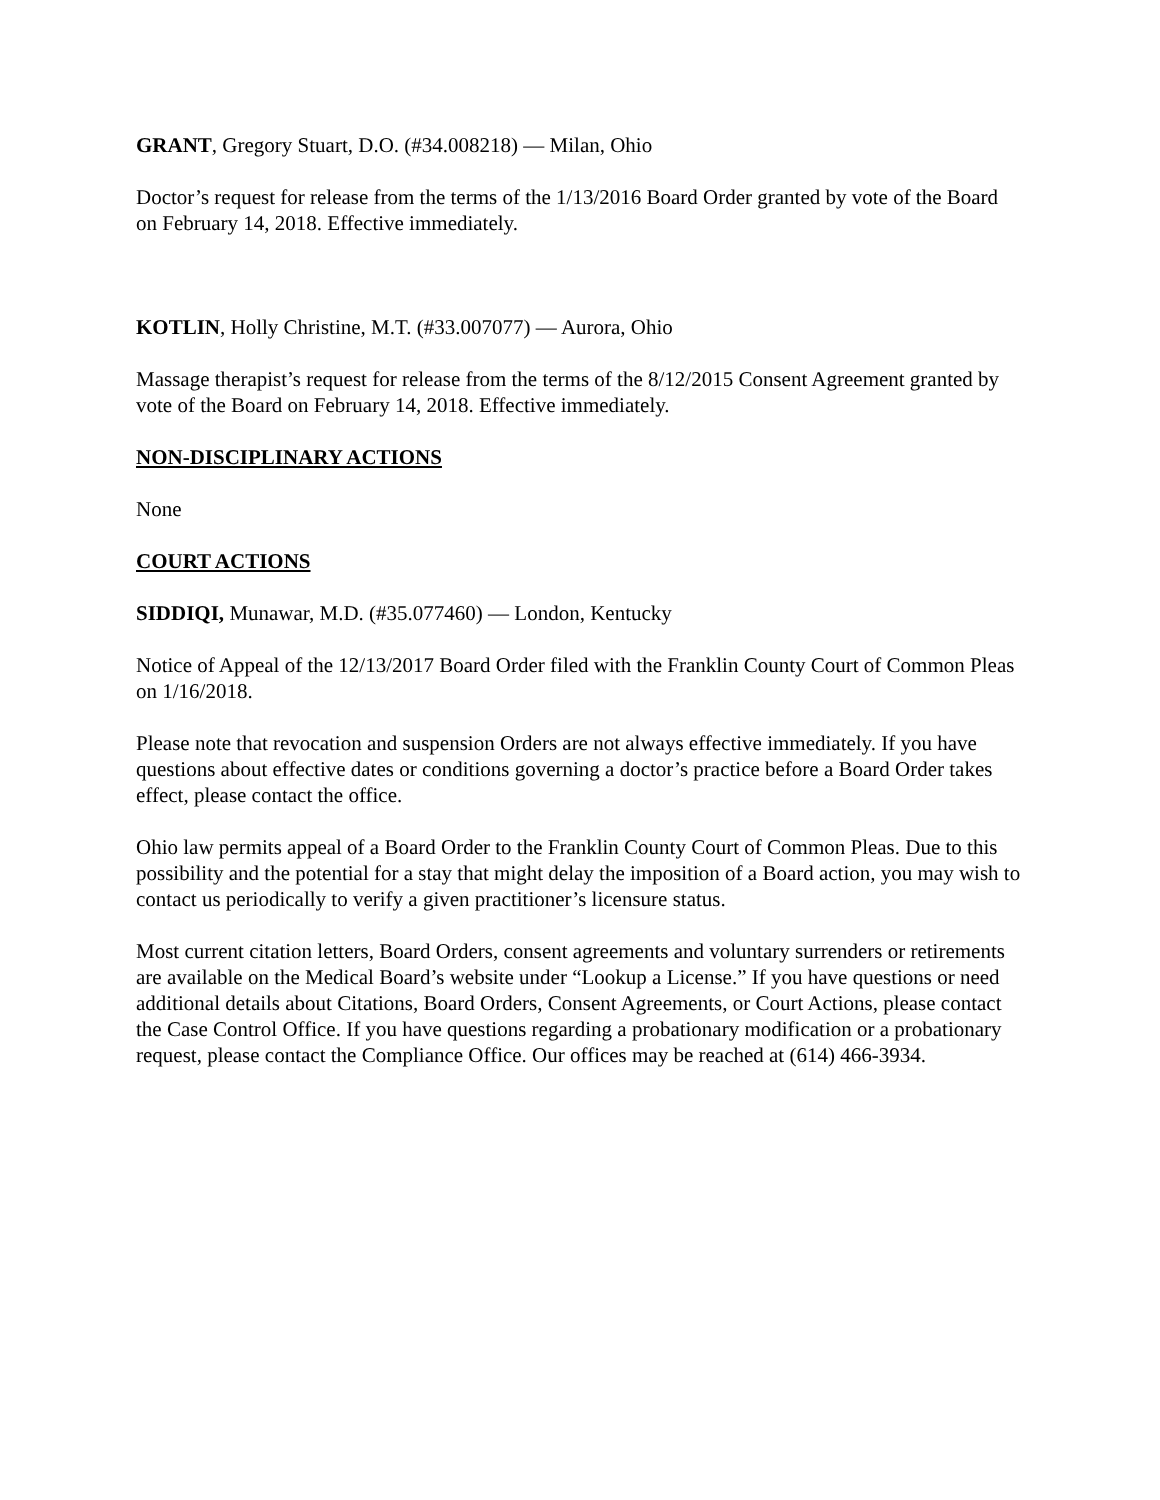GRANT, Gregory Stuart, D.O. (#34.008218) — Milan, Ohio
Doctor’s request for release from the terms of the 1/13/2016 Board Order granted by vote of the Board on February 14, 2018. Effective immediately.
KOTLIN, Holly Christine, M.T. (#33.007077) — Aurora, Ohio
Massage therapist’s request for release from the terms of the 8/12/2015 Consent Agreement granted by vote of the Board on February 14, 2018. Effective immediately.
NON-DISCIPLINARY ACTIONS
None
COURT ACTIONS
SIDDIQI, Munawar, M.D. (#35.077460) — London, Kentucky
Notice of Appeal of the 12/13/2017 Board Order filed with the Franklin County Court of Common Pleas on 1/16/2018.
Please note that revocation and suspension Orders are not always effective immediately. If you have questions about effective dates or conditions governing a doctor’s practice before a Board Order takes effect, please contact the office.
Ohio law permits appeal of a Board Order to the Franklin County Court of Common Pleas. Due to this possibility and the potential for a stay that might delay the imposition of a Board action, you may wish to contact us periodically to verify a given practitioner’s licensure status.
Most current citation letters, Board Orders, consent agreements and voluntary surrenders or retirements are available on the Medical Board’s website under “Lookup a License.” If you have questions or need additional details about Citations, Board Orders, Consent Agreements, or Court Actions, please contact the Case Control Office. If you have questions regarding a probationary modification or a probationary request, please contact the Compliance Office. Our offices may be reached at (614) 466-3934.